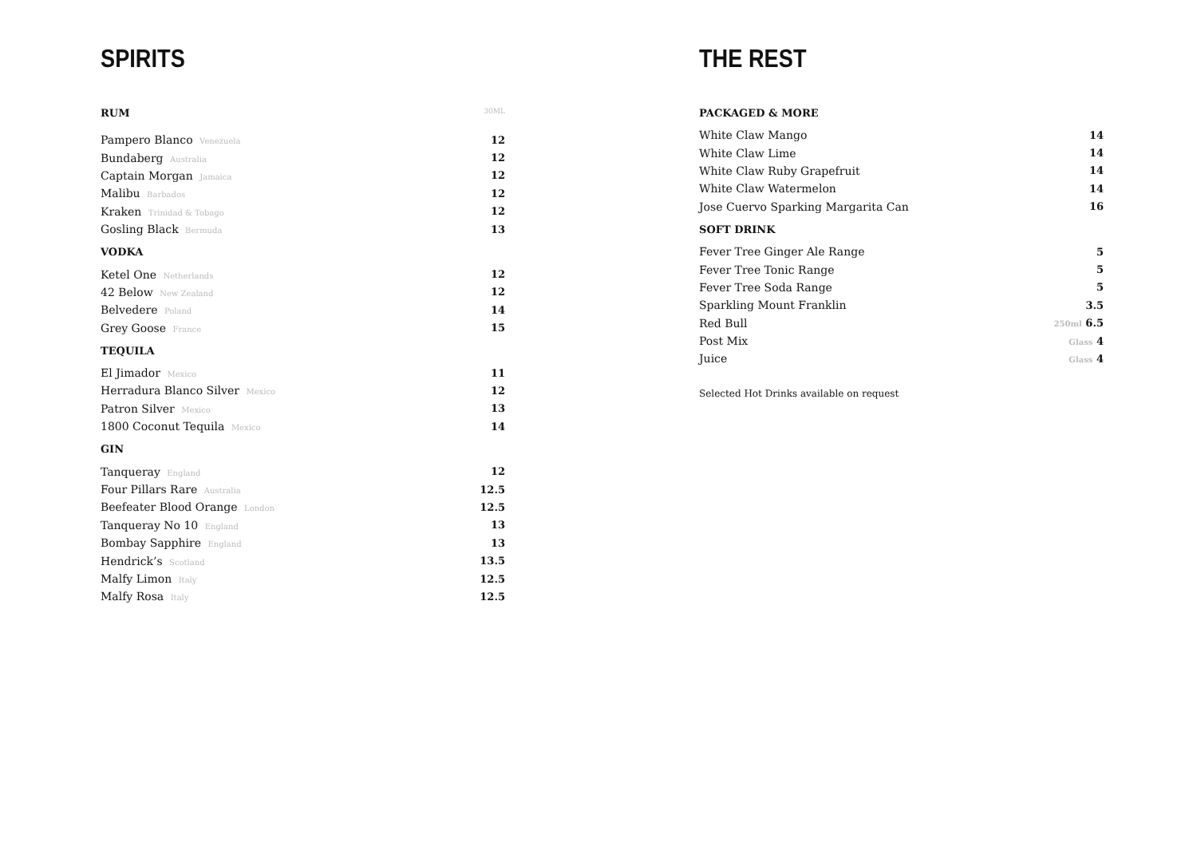SPIRITS
| RUM | 30ML |
| --- | --- |
| Pampero Blanco Venezuela | 12 |
| Bundaberg Australia | 12 |
| Captain Morgan Jamaica | 12 |
| Malibu Barbados | 12 |
| Kraken Trinidad & Tobago | 12 |
| Gosling Black Bermuda | 13 |
| VODKA | |
| Ketel One Netherlands | 12 |
| 42 Below New Zealand | 12 |
| Belvedere Poland | 14 |
| Grey Goose France | 15 |
| TEQUILA | |
| El Jimador Mexico | 11 |
| Herradura Blanco Silver Mexico | 12 |
| Patron Silver Mexico | 13 |
| 1800 Coconut Tequila Mexico | 14 |
| GIN | |
| Tanqueray England | 12 |
| Four Pillars Rare Australia | 12.5 |
| Beefeater Blood Orange London | 12.5 |
| Tanqueray No 10 England | 13 |
| Bombay Sapphire England | 13 |
| Hendrick’s Scotland | 13.5 |
| Malfy Limon Italy | 12.5 |
| Malfy Rosa Italy | 12.5 |
THE REST
| PACKAGED & MORE | |
| --- | --- |
| White Claw Mango | 14 |
| White Claw Lime | 14 |
| White Claw Ruby Grapefruit | 14 |
| White Claw Watermelon | 14 |
| Jose Cuervo Sparking Margarita Can | 16 |
| SOFT DRINK | |
| Fever Tree Ginger Ale Range | 5 |
| Fever Tree Tonic Range | 5 |
| Fever Tree Soda Range | 5 |
| Sparkling Mount Franklin | 3.5 |
| Red Bull | 250ml 6.5 |
| Post Mix | Glass 4 |
| Juice | Glass 4 |
Selected Hot Drinks available on request